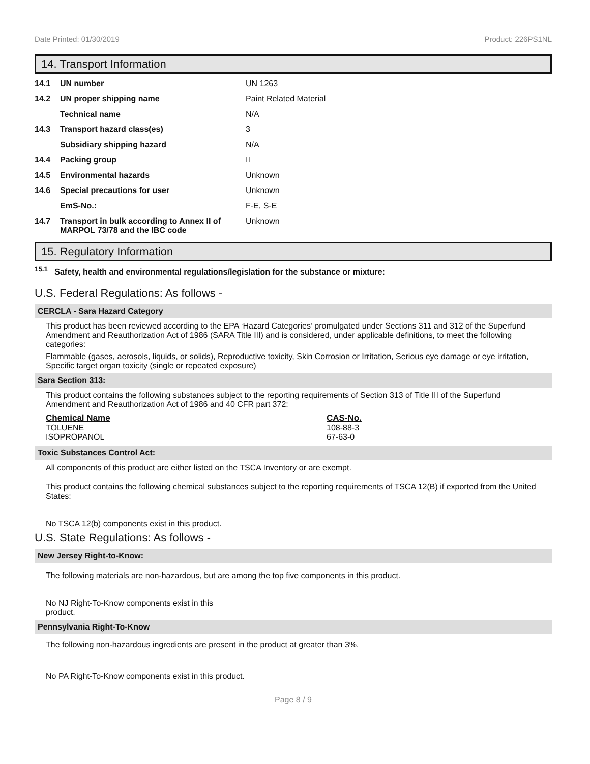Date Printed: 01/30/2019 Product: 226PS1NL
14. Transport Information
| 14.1 | UN number | UN 1263 |
| 14.2 | UN proper shipping name | Paint Related Material |
| | Technical name | N/A |
| 14.3 | Transport hazard class(es) | 3 |
| | Subsidiary shipping hazard | N/A |
| 14.4 | Packing group | II |
| 14.5 | Environmental hazards | Unknown |
| 14.6 | Special precautions for user | Unknown |
| | EmS-No.: | F-E, S-E |
| 14.7 | Transport in bulk according to Annex II of MARPOL 73/78 and the IBC code | Unknown |
15. Regulatory Information
<sup>15.1</sup> Safety, health and environmental regulations/legislation for the substance or mixture:
U.S. Federal Regulations: As follows -
CERCLA - Sara Hazard Category
This product has been reviewed according to the EPA ‘Hazard Categories’ promulgated under Sections 311 and 312 of the Superfund Amendment and Reauthorization Act of 1986 (SARA Title III) and is considered, under applicable definitions, to meet the following categories:
Flammable (gases, aerosols, liquids, or solids), Reproductive toxicity, Skin Corrosion or Irritation, Serious eye damage or eye irritation, Specific target organ toxicity (single or repeated exposure)
Sara Section 313:
This product contains the following substances subject to the reporting requirements of Section 313 of Title III of the Superfund Amendment and Reauthorization Act of 1986 and 40 CFR part 372:
| Chemical Name | CAS-No. |
| --- | --- |
| TOLUENE | 108-88-3 |
| ISOPROPANOL | 67-63-0 |
Toxic Substances Control Act:
All components of this product are either listed on the TSCA Inventory or are exempt.
This product contains the following chemical substances subject to the reporting requirements of TSCA 12(B) if exported from the United States:
No TSCA 12(b) components exist in this product.
U.S. State Regulations: As follows -
New Jersey Right-to-Know:
The following materials are non-hazardous, but are among the top five components in this product.
No NJ Right-To-Know components exist in this product.
Pennsylvania Right-To-Know
The following non-hazardous ingredients are present in the product at greater than 3%.
No PA Right-To-Know components exist in this product.
Page 8 / 9